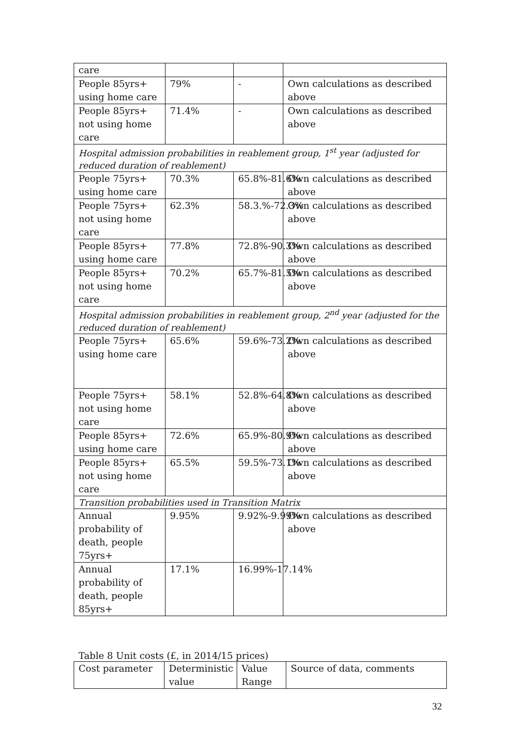| care | | | |
| People 85yrs+ using home care | 79% | - | Own calculations as described above |
| People 85yrs+ not using home care | 71.4% | - | Own calculations as described above |
| Hospital admission probabilities in reablement group, 1<sup>st</sup> year (adjusted for reduced duration of reablement) | | | |
| People 75yrs+ using home care | 70.3% | 65.8%-81.6% | Own calculations as described above |
| People 75yrs+ not using home care | 62.3% | 58.3.%-72.3% | Own calculations as described above |
| People 85yrs+ using home care | 77.8% | 72.8%-90.3% | Own calculations as described above |
| People 85yrs+ not using home care | 70.2% | 65.7%-81.5% | Own calculations as described above |
| Hospital admission probabilities in reablement group, 2<sup>nd</sup> year (adjusted for the reduced duration of reablement) | | | |
| People 75yrs+ using home care | 65.6% | 59.6%-73.2% | Own calculations as described above |
| People 75yrs+ not using home care | 58.1% | 52.8%-64.8% | Own calculations as described above |
| People 85yrs+ using home care | 72.6% | 65.9%-80.9% | Own calculations as described above |
| People 85yrs+ not using home care | 65.5% | 59.5%-73.1% | Own calculations as described above |
| Transition probabilities used in Transition Matrix | | | |
| Annual probability of death, people 75yrs+ | 9.95% | 9.92%-9.99% | Own calculations as described above |
| Annual probability of death, people 85yrs+ | 17.1% | 16.99%-17.14% | |
Table 8 Unit costs (£, in 2014/15 prices)
| Cost parameter | Deterministic value | Value Range | Source of data, comments |
32